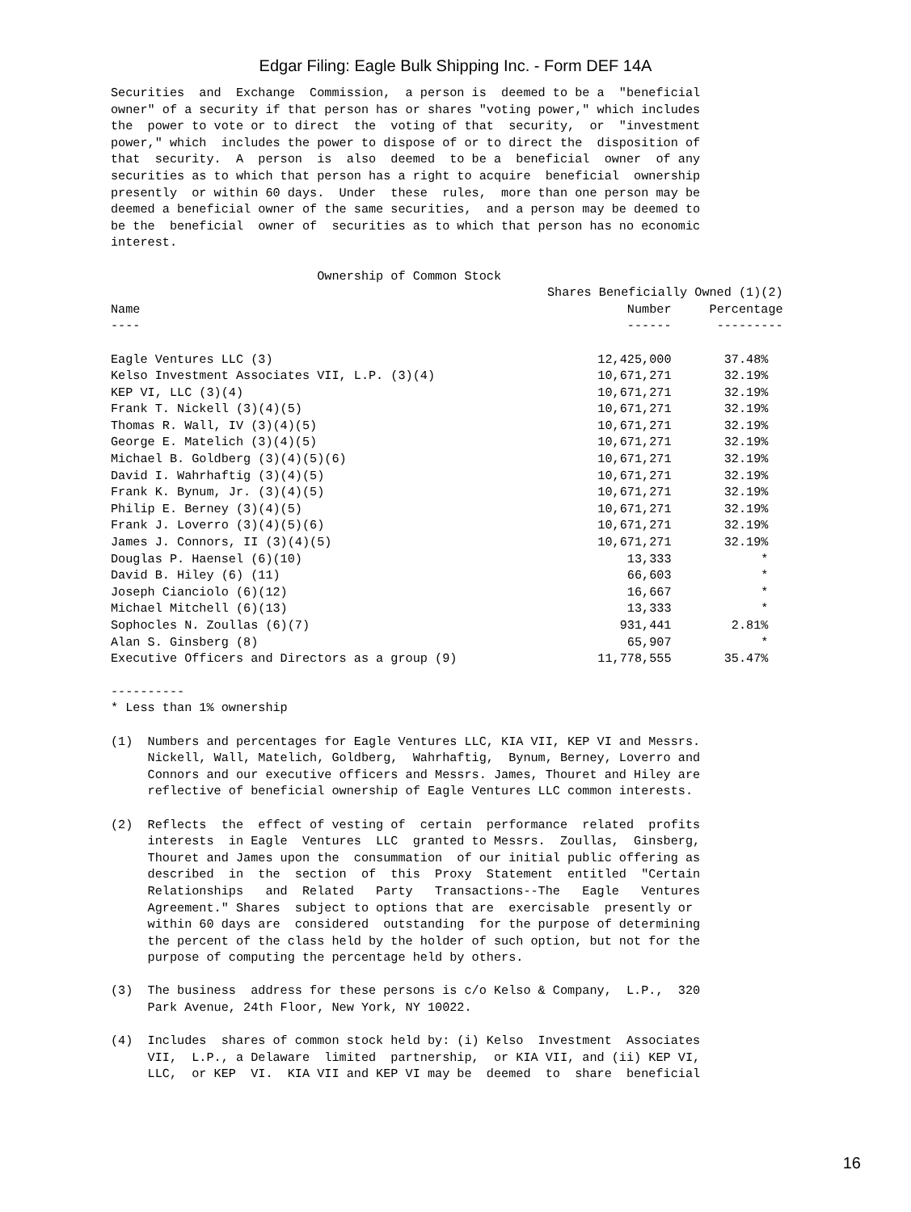Edgar Filing: Eagle Bulk Shipping Inc. - Form DEF 14A
Securities  and  Exchange  Commission,  a person is  deemed to be a  "beneficial
owner" of a security if that person has or shares "voting power," which includes
the  power to vote or to direct  the  voting of that  security,  or  "investment
power," which  includes the power to dispose of or to direct the  disposition of
that  security.  A  person  is  also  deemed  to be a  beneficial  owner  of any
securities as to which that person has a right to acquire  beneficial  ownership
presently  or within 60 days.  Under  these  rules,  more than one person may be
deemed a beneficial owner of the same securities,  and a person may be deemed to
be the  beneficial  owner of  securities as to which that person has no economic
interest.

                            Ownership of Common Stock
| | Shares Beneficially Owned (1)(2) | |
| --- | --- | --- |
| Name | Number | Percentage |
| ---- | ------ | --------- |
| Eagle Ventures LLC (3) | 12,425,000 | 37.48% |
| Kelso Investment Associates VII, L.P. (3)(4) | 10,671,271 | 32.19% |
| KEP VI, LLC (3)(4) | 10,671,271 | 32.19% |
| Frank T. Nickell (3)(4)(5) | 10,671,271 | 32.19% |
| Thomas R. Wall, IV (3)(4)(5) | 10,671,271 | 32.19% |
| George E. Matelich (3)(4)(5) | 10,671,271 | 32.19% |
| Michael B. Goldberg (3)(4)(5)(6) | 10,671,271 | 32.19% |
| David I. Wahrhaftig (3)(4)(5) | 10,671,271 | 32.19% |
| Frank K. Bynum, Jr. (3)(4)(5) | 10,671,271 | 32.19% |
| Philip E. Berney (3)(4)(5) | 10,671,271 | 32.19% |
| Frank J. Loverro (3)(4)(5)(6) | 10,671,271 | 32.19% |
| James J. Connors, II (3)(4)(5) | 10,671,271 | 32.19% |
| Douglas P. Haensel (6)(10) | 13,333 | * |
| David B. Hiley (6) (11) | 66,603 | * |
| Joseph Cianciolo (6)(12) | 16,667 | * |
| Michael Mitchell (6)(13) | 13,333 | * |
| Sophocles N. Zoullas (6)(7) | 931,441 | 2.81% |
| Alan S. Ginsberg (8) | 65,907 | * |
| Executive Officers and Directors as a group (9) | 11,778,555 | 35.47% |
----------
* Less than 1% ownership

(1)  Numbers and percentages for Eagle Ventures LLC, KIA VII, KEP VI and Messrs.
     Nickell, Wall, Matelich, Goldberg,  Wahrhaftig,  Bynum, Berney, Loverro and
     Connors and our executive officers and Messrs. James, Thouret and Hiley are
     reflective of beneficial ownership of Eagle Ventures LLC common interests.

(2)  Reflects  the  effect of vesting of  certain  performance  related  profits
     interests  in Eagle  Ventures  LLC  granted to Messrs.  Zoullas,  Ginsberg,
     Thouret and James upon the  consummation  of our initial public offering as
     described  in  the  section  of  this  Proxy  Statement  entitled  "Certain
     Relationships   and  Related   Party   Transactions--The   Eagle   Ventures
     Agreement." Shares  subject to options that are  exercisable  presently or
     within 60 days are  considered  outstanding  for the purpose of determining
     the percent of the class held by the holder of such option, but not for the
     purpose of computing the percentage held by others.

(3)  The business  address for these persons is c/o Kelso & Company,  L.P.,  320
     Park Avenue, 24th Floor, New York, NY 10022.

(4)  Includes  shares of common stock held by: (i) Kelso  Investment  Associates
     VII,  L.P., a Delaware  limited  partnership,  or KIA VII, and (ii) KEP VI,
     LLC,  or KEP  VI.  KIA VII and KEP VI may be  deemed  to  share  beneficial
16